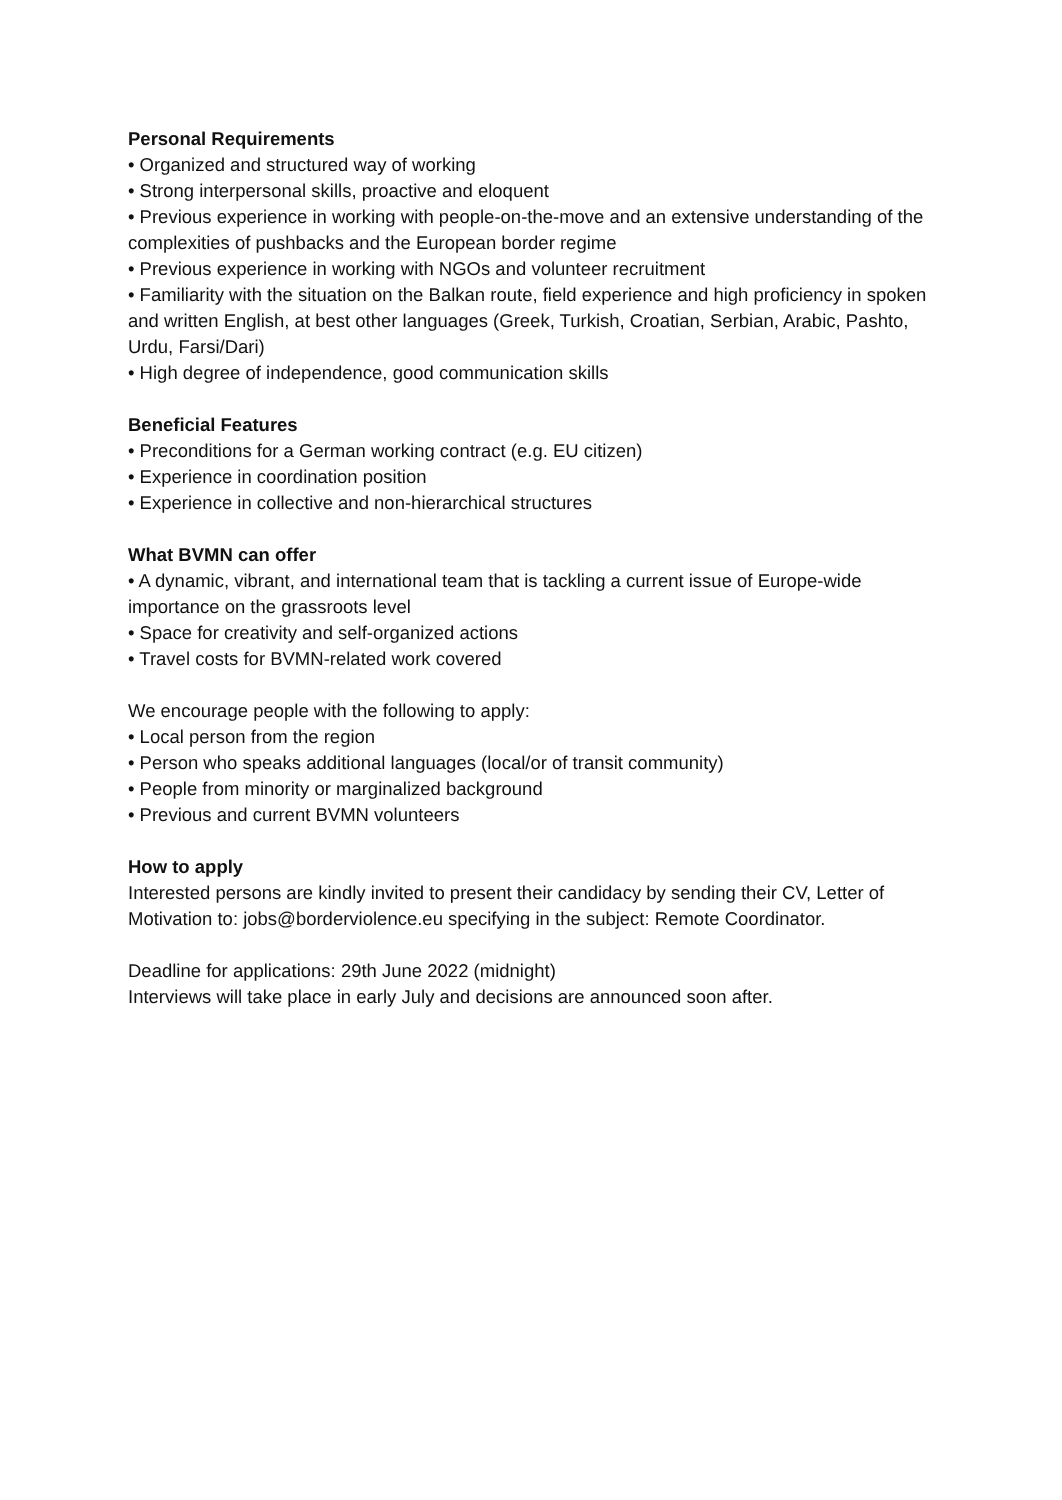Personal Requirements
• Organized and structured way of working
• Strong interpersonal skills, proactive and eloquent
• Previous experience in working with people-on-the-move and an extensive understanding of the complexities of pushbacks and the European border regime
• Previous experience in working with NGOs and volunteer recruitment
• Familiarity with the situation on the Balkan route, field experience and high proficiency in spoken and written English, at best other languages (Greek, Turkish, Croatian, Serbian, Arabic, Pashto, Urdu, Farsi/Dari)
• High degree of independence, good communication skills
Beneficial Features
• Preconditions for a German working contract (e.g. EU citizen)
• Experience in coordination position
• Experience in collective and non-hierarchical structures
What BVMN can offer
• A dynamic, vibrant, and international team that is tackling a current issue of Europe-wide importance on the grassroots level
• Space for creativity and self-organized actions
• Travel costs for BVMN-related work covered
We encourage people with the following to apply:
• Local person from the region
• Person who speaks additional languages (local/or of transit community)
• People from minority or marginalized background
• Previous and current BVMN volunteers
How to apply
Interested persons are kindly invited to present their candidacy by sending their CV, Letter of Motivation to: jobs@borderviolence.eu specifying in the subject: Remote Coordinator.
Deadline for applications: 29th June 2022 (midnight)
Interviews will take place in early July and decisions are announced soon after.